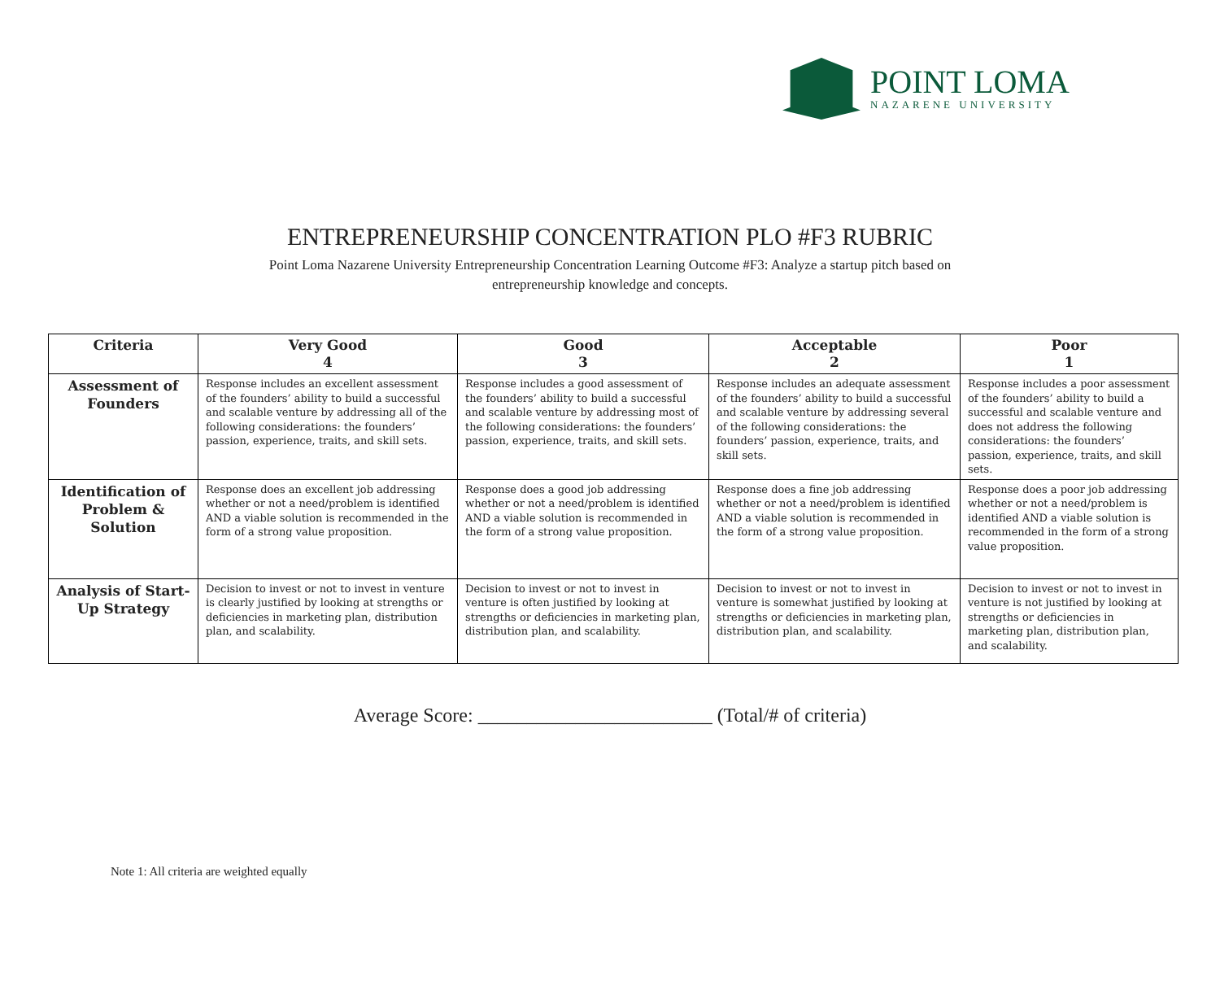POINT LOMA
NAZARENE UNIVERSITY
ENTREPRENEURSHIP CONCENTRATION PLO #F3 RUBRIC
Point Loma Nazarene University Entrepreneurship Concentration Learning Outcome #F3: Analyze a startup pitch based on
entrepreneurship knowledge and concepts.
| Criteria | Very Good 4 | Good 3 | Acceptable 2 | Poor 1 |
| --- | --- | --- | --- | --- |
| Assessment of Founders | Response includes an excellent assessment of the founders’ ability to build a successful and scalable venture by addressing all of the following considerations: the founders’ passion, experience, traits, and skill sets. | Response includes a good assessment of the founders’ ability to build a successful and scalable venture by addressing most of the following considerations: the founders’ passion, experience, traits, and skill sets. | Response includes an adequate assessment of the founders’ ability to build a successful and scalable venture by addressing several of the following considerations: the founders’ passion, experience, traits, and skill sets. | Response includes a poor assessment of the founders’ ability to build a successful and scalable venture and does not address the following considerations: the founders’ passion, experience, traits, and skill sets. |
| Identification of Problem & Solution | Response does an excellent job addressing whether or not a need/problem is identified AND a viable solution is recommended in the form of a strong value proposition. | Response does a good job addressing whether or not a need/problem is identified AND a viable solution is recommended in the form of a strong value proposition. | Response does a fine job addressing whether or not a need/problem is identified AND a viable solution is recommended in the form of a strong value proposition. | Response does a poor job addressing whether or not a need/problem is identified AND a viable solution is recommended in the form of a strong value proposition. |
| Analysis of Start-Up Strategy | Decision to invest or not to invest in venture is clearly justified by looking at strengths or deficiencies in marketing plan, distribution plan, and scalability. | Decision to invest or not to invest in venture is often justified by looking at strengths or deficiencies in marketing plan, distribution plan, and scalability. | Decision to invest or not to invest in venture is somewhat justified by looking at strengths or deficiencies in marketing plan, distribution plan, and scalability. | Decision to invest or not to invest in venture is not justified by looking at strengths or deficiencies in marketing plan, distribution plan, and scalability. |
Average Score: ________________________ (Total/# of criteria)
Note 1: All criteria are weighted equally